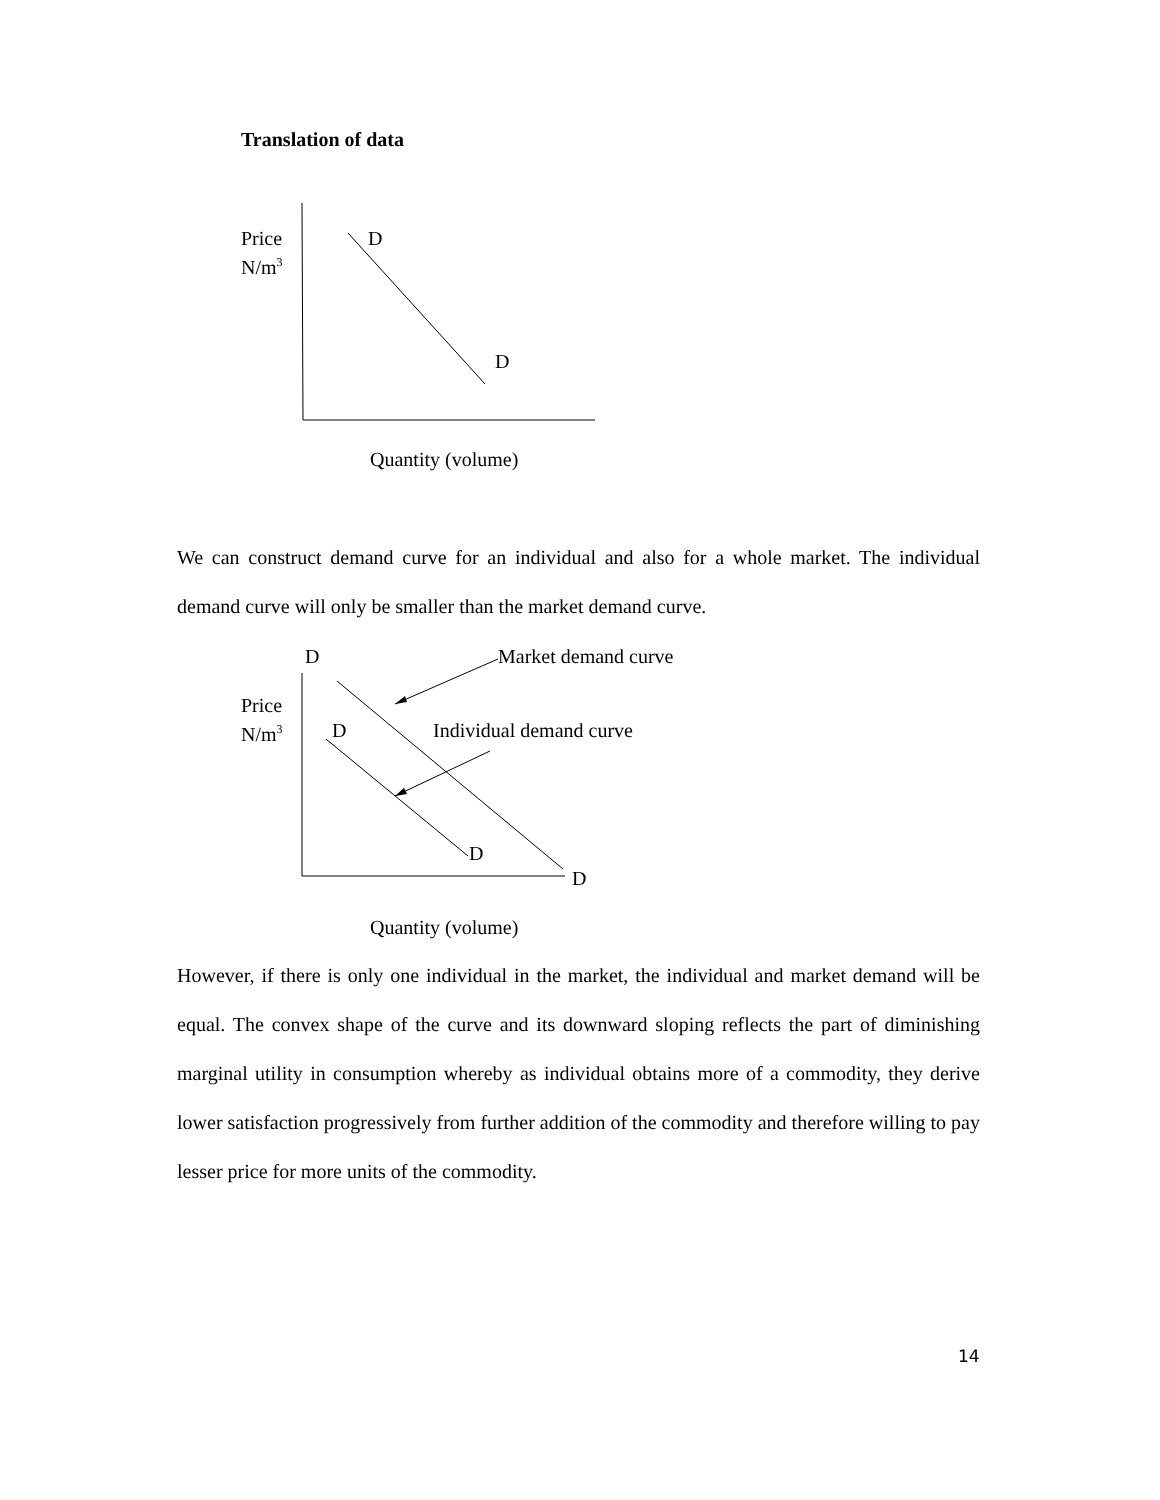Translation of data
Price
N/m<sup>3</sup>
D
D
Quantity (volume)
We can construct demand curve for an individual and also for a whole market. The individual demand curve will only be smaller than the market demand curve.
D Market demand curve
Price
N/m<sup>3</sup>
D Individual demand curve
D
D
Quantity (volume)
However, if there is only one individual in the market, the individual and market demand will be equal. The convex shape of the curve and its downward sloping reflects the part of diminishing marginal utility in consumption whereby as individual obtains more of a commodity, they derive lower satisfaction progressively from further addition of the commodity and therefore willing to pay lesser price for more units of the commodity.
14